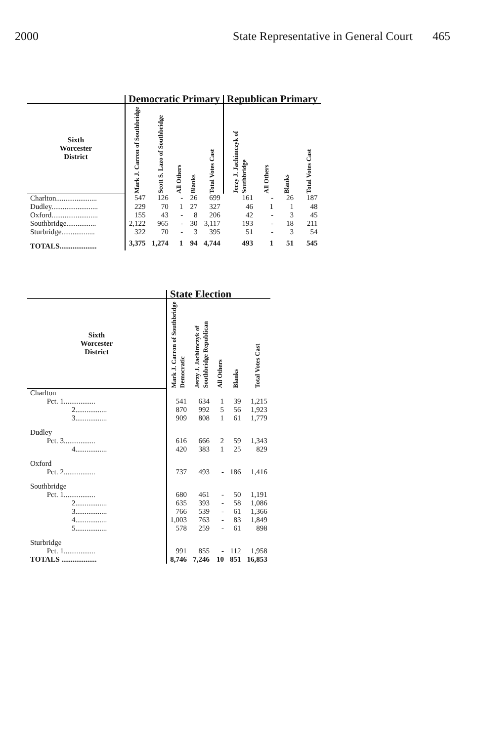2000 State Representative in General Court 465
| | Democratic Primary | | | | | Republican Primary | | | |
| --- | --- | --- | --- | --- | --- | --- | --- | --- | --- |
| Sixth Worcester District | Mark J. Carron of Southbridge | Scott S. Lazo of Southbridge | All Others | Blanks | Total Votes Cast | Jerzy J. Jachimczyk of Southbridge | All Others | Blanks | Total Votes Cast |
| Charlton...................... | 547 | 126 | - | 26 | 699 | 161 | - | 26 | 187 |
| Dudley......................... | 229 | 70 | 1 | 27 | 327 | 46 | 1 | 1 | 48 |
| Oxford......................... | 155 | 43 | - | 8 | 206 | 42 | - | 3 | 45 |
| Southbridge................ | 2,122 | 965 | - | 30 | 3,117 | 193 | - | 18 | 211 |
| Sturbridge.................. | 322 | 70 | - | 3 | 395 | 51 | - | 3 | 54 |
| TOTALS.................... | 3,375 | 1,274 | 1 | 94 | 4,744 | 493 | 1 | 51 | 545 |
| | State Election | | | | |
| --- | --- | --- | --- | --- | --- |
| Sixth Worcester District | Mark J. Carron of Southbridge Democratic | Jerzy J. Jachimczyk of Southbridge Republican | All Others | Blanks | Total Votes Cast |
| Charlton | | | | | |
| Pct. 1................. | 541 | 634 | 1 | 39 | 1,215 |
| 2................. | 870 | 992 | 5 | 56 | 1,923 |
| 3................. | 909 | 808 | 1 | 61 | 1,779 |
| Dudley | | | | | |
| Pct. 3................. | 616 | 666 | 2 | 59 | 1,343 |
| 4................. | 420 | 383 | 1 | 25 | 829 |
| Oxford | | | | | |
| Pct. 2................. | 737 | 493 | - | 186 | 1,416 |
| Southbridge | | | | | |
| Pct. 1................. | 680 | 461 | - | 50 | 1,191 |
| 2................. | 635 | 393 | - | 58 | 1,086 |
| 3................. | 766 | 539 | - | 61 | 1,366 |
| 4................. | 1,003 | 763 | - | 83 | 1,849 |
| 5................. | 578 | 259 | - | 61 | 898 |
| Sturbridge | | | | | |
| Pct. 1................. | 991 | 855 | - | 112 | 1,958 |
| TOTALS ................... | 8,746 | 7,246 | 10 | 851 | 16,853 |